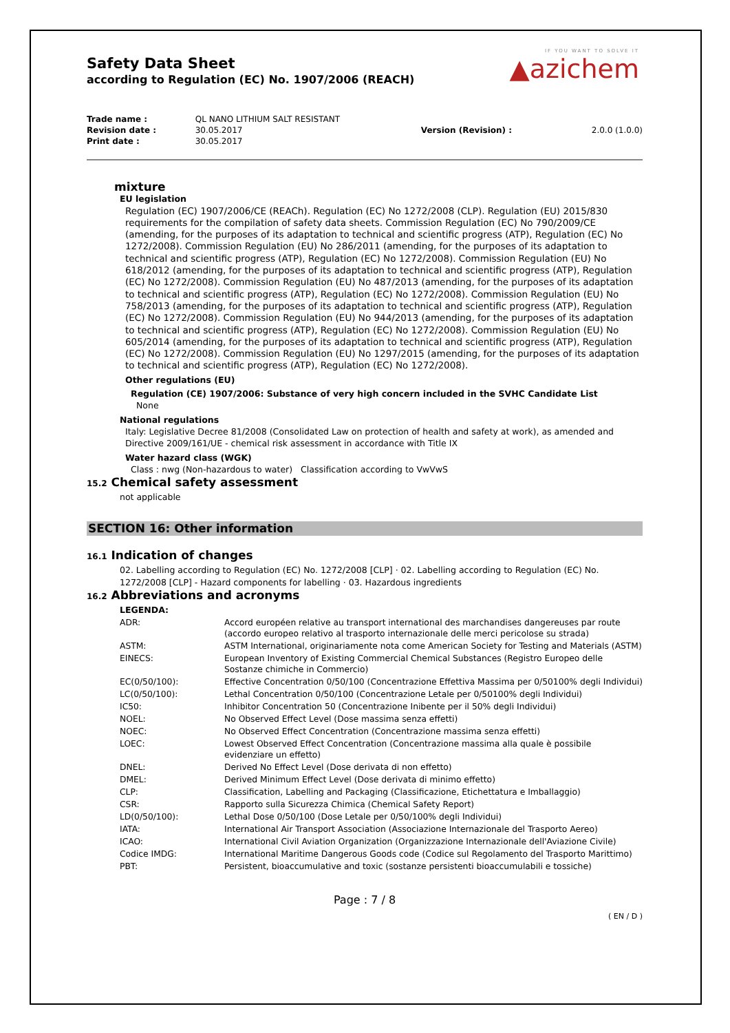IF YOU WANT TO SOLVE IT
▲azichem
Safety Data Sheet
according to Regulation (EC) No. 1907/2006 (REACH)
| Trade name : | QL NANO LITHIUM SALT RESISTANT | | |
| Revision date : | 30.05.2017 | Version (Revision) : | 2.0.0 (1.0.0) |
| Print date : | 30.05.2017 | | |
mixture
EU legislation
Regulation (EC) 1907/2006/CE (REACh). Regulation (EC) No 1272/2008 (CLP). Regulation (EU) 2015/830 requirements for the compilation of safety data sheets. Commission Regulation (EC) No 790/2009/CE (amending, for the purposes of its adaptation to technical and scientific progress (ATP), Regulation (EC) No 1272/2008). Commission Regulation (EU) No 286/2011 (amending, for the purposes of its adaptation to technical and scientific progress (ATP), Regulation (EC) No 1272/2008). Commission Regulation (EU) No 618/2012 (amending, for the purposes of its adaptation to technical and scientific progress (ATP), Regulation (EC) No 1272/2008). Commission Regulation (EU) No 487/2013 (amending, for the purposes of its adaptation to technical and scientific progress (ATP), Regulation (EC) No 1272/2008). Commission Regulation (EU) No 758/2013 (amending, for the purposes of its adaptation to technical and scientific progress (ATP), Regulation (EC) No 1272/2008). Commission Regulation (EU) No 944/2013 (amending, for the purposes of its adaptation to technical and scientific progress (ATP), Regulation (EC) No 1272/2008). Commission Regulation (EU) No 605/2014 (amending, for the purposes of its adaptation to technical and scientific progress (ATP), Regulation (EC) No 1272/2008). Commission Regulation (EU) No 1297/2015 (amending, for the purposes of its adaptation to technical and scientific progress (ATP), Regulation (EC) No 1272/2008).
Other regulations (EU)
Regulation (CE) 1907/2006: Substance of very high concern included in the SVHC Candidate List
None
National regulations
Italy: Legislative Decree 81/2008 (Consolidated Law on protection of health and safety at work), as amended and Directive 2009/161/UE - chemical risk assessment in accordance with Title IX
Water hazard class (WGK)
Class : nwg (Non-hazardous to water) Classification according to VwVwS
15.2 Chemical safety assessment
not applicable
SECTION 16: Other information
16.1 Indication of changes
02. Labelling according to Regulation (EC) No. 1272/2008 [CLP] · 02. Labelling according to Regulation (EC) No. 1272/2008 [CLP] - Hazard components for labelling · 03. Hazardous ingredients
16.2 Abbreviations and acronyms
LEGENDA:
| ADR: | Accord européen relative au transport international des marchandises dangereuses par route (accordo europeo relativo al trasporto internazionale delle merci pericolose su strada) |
| ASTM: | ASTM International, originariamente nota come American Society for Testing and Materials (ASTM) |
| EINECS: | European Inventory of Existing Commercial Chemical Substances (Registro Europeo delle Sostanze chimiche in Commercio) |
| EC(0/50/100): | Effective Concentration 0/50/100 (Concentrazione Effettiva Massima per 0/50100% degli Individui) |
| LC(0/50/100): | Lethal Concentration 0/50/100 (Concentrazione Letale per 0/50100% degli Individui) |
| IC50: | Inhibitor Concentration 50 (Concentrazione Inibente per il 50% degli Individui) |
| NOEL: | No Observed Effect Level (Dose massima senza effetti) |
| NOEC: | No Observed Effect Concentration (Concentrazione massima senza effetti) |
| LOEC: | Lowest Observed Effect Concentration (Concentrazione massima alla quale è possibile evidenziare un effetto) |
| DNEL: | Derived No Effect Level (Dose derivata di non effetto) |
| DMEL: | Derived Minimum Effect Level (Dose derivata di minimo effetto) |
| CLP: | Classification, Labelling and Packaging (Classificazione, Etichettatura e Imballaggio) |
| CSR: | Rapporto sulla Sicurezza Chimica (Chemical Safety Report) |
| LD(0/50/100): | Lethal Dose 0/50/100 (Dose Letale per 0/50/100% degli Individui) |
| IATA: | International Air Transport Association (Associazione Internazionale del Trasporto Aereo) |
| ICAO: | International Civil Aviation Organization (Organizzazione Internazionale dell'Aviazione Civile) |
| Codice IMDG: | International Maritime Dangerous Goods code (Codice sul Regolamento del Trasporto Marittimo) |
| PBT: | Persistent, bioaccumulative and toxic (sostanze persistenti bioaccumulabili e tossiche) |
Page : 7 / 8
( EN / D )